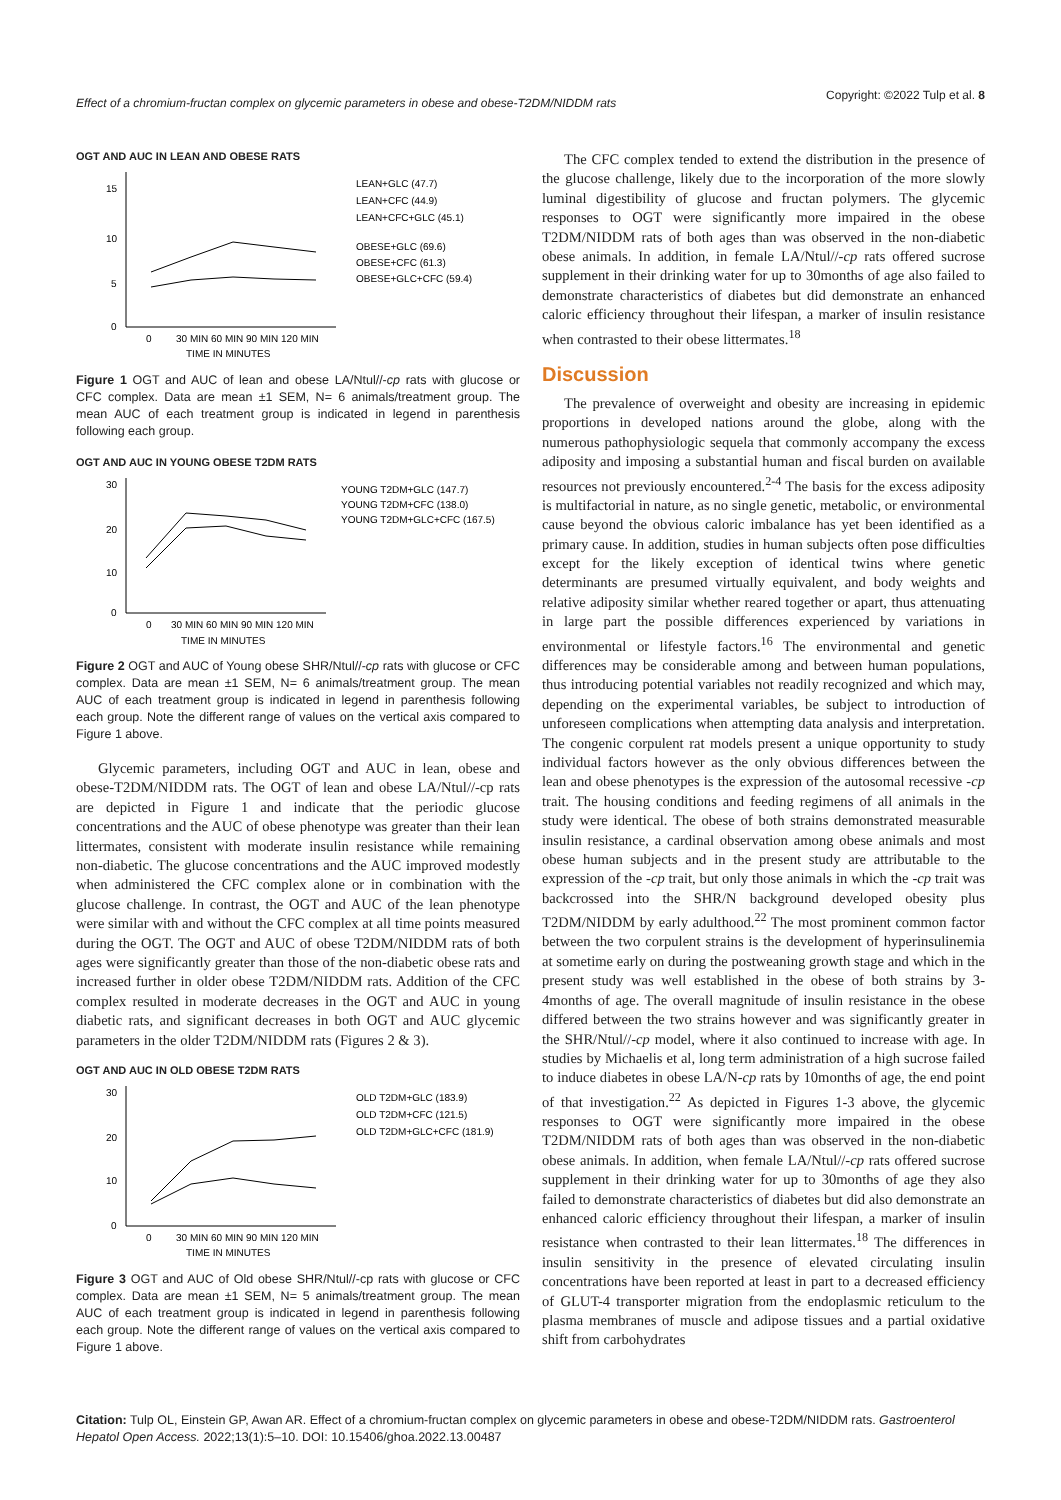Effect of a chromium-fructan complex on glycemic parameters in obese and obese-T2DM/NIDDM rats Copyright: ©2022 Tulp et al. 8
OGT AND AUC IN LEAN AND OBESE RATS
15
10
5
0
0
30 MIN 60 MIN 90 MIN 120 MIN
TIME IN MINUTES
LEAN+GLC (47.7)
LEAN+CFC (44.9)
LEAN+CFC+GLC (45.1)
OBESE+GLC (69.6)
OBESE+CFC (61.3)
OBESE+GLC+CFC (59.4)
Figure 1 OGT and AUC of lean and obese LA/Ntul//-cp rats with glucose or CFC complex. Data are mean ±1 SEM, N= 6 animals/treatment group. The mean AUC of each treatment group is indicated in legend in parenthesis following each group.
OGT AND AUC IN YOUNG OBESE T2DM RATS
30
20
10
0
0
30 MIN 60 MIN 90 MIN 120 MIN
TIME IN MINUTES
YOUNG T2DM+GLC (147.7)
YOUNG T2DM+CFC (138.0)
YOUNG T2DM+GLC+CFC (167.5)
Figure 2 OGT and AUC of Young obese SHR/Ntul//-cp rats with glucose or CFC complex. Data are mean ±1 SEM, N= 6 animals/treatment group. The mean AUC of each treatment group is indicated in legend in parenthesis following each group. Note the different range of values on the vertical axis compared to Figure 1 above.
Glycemic parameters, including OGT and AUC in lean, obese and obese-T2DM/NIDDM rats. The OGT of lean and obese LA/Ntul//-cp rats are depicted in Figure 1 and indicate that the periodic glucose concentrations and the AUC of obese phenotype was greater than their lean littermates, consistent with moderate insulin resistance while remaining non-diabetic. The glucose concentrations and the AUC improved modestly when administered the CFC complex alone or in combination with the glucose challenge. In contrast, the OGT and AUC of the lean phenotype were similar with and without the CFC complex at all time points measured during the OGT. The OGT and AUC of obese T2DM/NIDDM rats of both ages were significantly greater than those of the non-diabetic obese rats and increased further in older obese T2DM/NIDDM rats. Addition of the CFC complex resulted in moderate decreases in the OGT and AUC in young diabetic rats, and significant decreases in both OGT and AUC glycemic parameters in the older T2DM/NIDDM rats (Figures 2 & 3).
OGT AND AUC IN OLD OBESE T2DM RATS
30
20
10
0
0
30 MIN 60 MIN 90 MIN 120 MIN
TIME IN MINUTES
OLD T2DM+GLC (183.9)
OLD T2DM+CFC (121.5)
OLD T2DM+GLC+CFC (181.9)
Figure 3 OGT and AUC of Old obese SHR/Ntul//-cp rats with glucose or CFC complex. Data are mean ±1 SEM, N= 5 animals/treatment group. The mean AUC of each treatment group is indicated in legend in parenthesis following each group. Note the different range of values on the vertical axis compared to Figure 1 above.
The CFC complex tended to extend the distribution in the presence of the glucose challenge, likely due to the incorporation of the more slowly luminal digestibility of glucose and fructan polymers. The glycemic responses to OGT were significantly more impaired in the obese T2DM/NIDDM rats of both ages than was observed in the non-diabetic obese animals. In addition, in female LA/Ntul//-cp rats offered sucrose supplement in their drinking water for up to 30months of age also failed to demonstrate characteristics of diabetes but did demonstrate an enhanced caloric efficiency throughout their lifespan, a marker of insulin resistance when contrasted to their obese littermates.<sup>18</sup>
Discussion
The prevalence of overweight and obesity are increasing in epidemic proportions in developed nations around the globe, along with the numerous pathophysiologic sequela that commonly accompany the excess adiposity and imposing a substantial human and fiscal burden on available resources not previously encountered.<sup>2-4</sup> The basis for the excess adiposity is multifactorial in nature, as no single genetic, metabolic, or environmental cause beyond the obvious caloric imbalance has yet been identified as a primary cause. In addition, studies in human subjects often pose difficulties except for the likely exception of identical twins where genetic determinants are presumed virtually equivalent, and body weights and relative adiposity similar whether reared together or apart, thus attenuating in large part the possible differences experienced by variations in environmental or lifestyle factors.<sup>16</sup> The environmental and genetic differences may be considerable among and between human populations, thus introducing potential variables not readily recognized and which may, depending on the experimental variables, be subject to introduction of unforeseen complications when attempting data analysis and interpretation. The congenic corpulent rat models present a unique opportunity to study individual factors however as the only obvious differences between the lean and obese phenotypes is the expression of the autosomal recessive -cp trait. The housing conditions and feeding regimens of all animals in the study were identical. The obese of both strains demonstrated measurable insulin resistance, a cardinal observation among obese animals and most obese human subjects and in the present study are attributable to the expression of the -cp trait, but only those animals in which the -cp trait was backcrossed into the SHR/N background developed obesity plus T2DM/NIDDM by early adulthood.<sup>22</sup> The most prominent common factor between the two corpulent strains is the development of hyperinsulinemia at sometime early on during the postweaning growth stage and which in the present study was well established in the obese of both strains by 3-4months of age. The overall magnitude of insulin resistance in the obese differed between the two strains however and was significantly greater in the SHR/Ntul//-cp model, where it also continued to increase with age. In studies by Michaelis et al, long term administration of a high sucrose failed to induce diabetes in obese LA/N-cp rats by 10months of age, the end point of that investigation.<sup>22</sup> As depicted in Figures 1-3 above, the glycemic responses to OGT were significantly more impaired in the obese T2DM/NIDDM rats of both ages than was observed in the non-diabetic obese animals. In addition, when female LA/Ntul//-cp rats offered sucrose supplement in their drinking water for up to 30months of age they also failed to demonstrate characteristics of diabetes but did also demonstrate an enhanced caloric efficiency throughout their lifespan, a marker of insulin resistance when contrasted to their lean littermates.<sup>18</sup> The differences in insulin sensitivity in the presence of elevated circulating insulin concentrations have been reported at least in part to a decreased efficiency of GLUT-4 transporter migration from the endoplasmic reticulum to the plasma membranes of muscle and adipose tissues and a partial oxidative shift from carbohydrates
Citation: Tulp OL, Einstein GP, Awan AR. Effect of a chromium-fructan complex on glycemic parameters in obese and obese-T2DM/NIDDM rats. Gastroenterol Hepatol Open Access. 2022;13(1):5‒10. DOI: 10.15406/ghoa.2022.13.00487